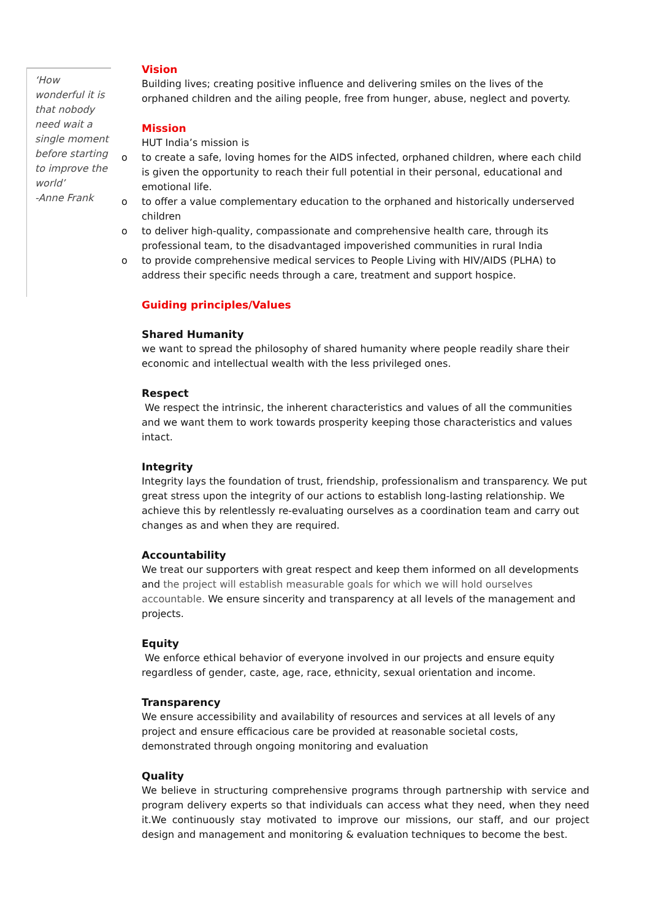‘How wonderful it is that nobody need wait a single moment before starting to improve the world’
-Anne Frank
Vision
Building lives; creating positive influence and delivering smiles on the lives of the orphaned children and the ailing people, free from hunger, abuse, neglect and poverty.
Mission
HUT India’s mission is
o to create a safe, loving homes for the AIDS infected, orphaned children, where each child is given the opportunity to reach their full potential in their personal, educational and emotional life.
o to offer a value complementary education to the orphaned and historically underserved children
o to deliver high-quality, compassionate and comprehensive health care, through its professional team, to the disadvantaged impoverished communities in rural India
o to provide comprehensive medical services to People Living with HIV/AIDS (PLHA) to address their specific needs through a care, treatment and support hospice.
Guiding principles/Values
Shared Humanity
we want to spread the philosophy of shared humanity where people readily share their economic and intellectual wealth with the less privileged ones.
Respect
We respect the intrinsic, the inherent characteristics and values of all the communities and we want them to work towards prosperity keeping those characteristics and values intact.
Integrity
Integrity lays the foundation of trust, friendship, professionalism and transparency. We put great stress upon the integrity of our actions to establish long-lasting relationship. We achieve this by relentlessly re-evaluating ourselves as a coordination team and carry out changes as and when they are required.
Accountability
We treat our supporters with great respect and keep them informed on all developments and the project will establish measurable goals for which we will hold ourselves accountable. We ensure sincerity and transparency at all levels of the management and projects.
Equity
We enforce ethical behavior of everyone involved in our projects and ensure equity regardless of gender, caste, age, race, ethnicity, sexual orientation and income.
Transparency
We ensure accessibility and availability of resources and services at all levels of any project and ensure efficacious care be provided at reasonable societal costs, demonstrated through ongoing monitoring and evaluation
Quality
We believe in structuring comprehensive programs through partnership with service and program delivery experts so that individuals can access what they need, when they need it.We continuously stay motivated to improve our missions, our staff, and our project design and management and monitoring & evaluation techniques to become the best.